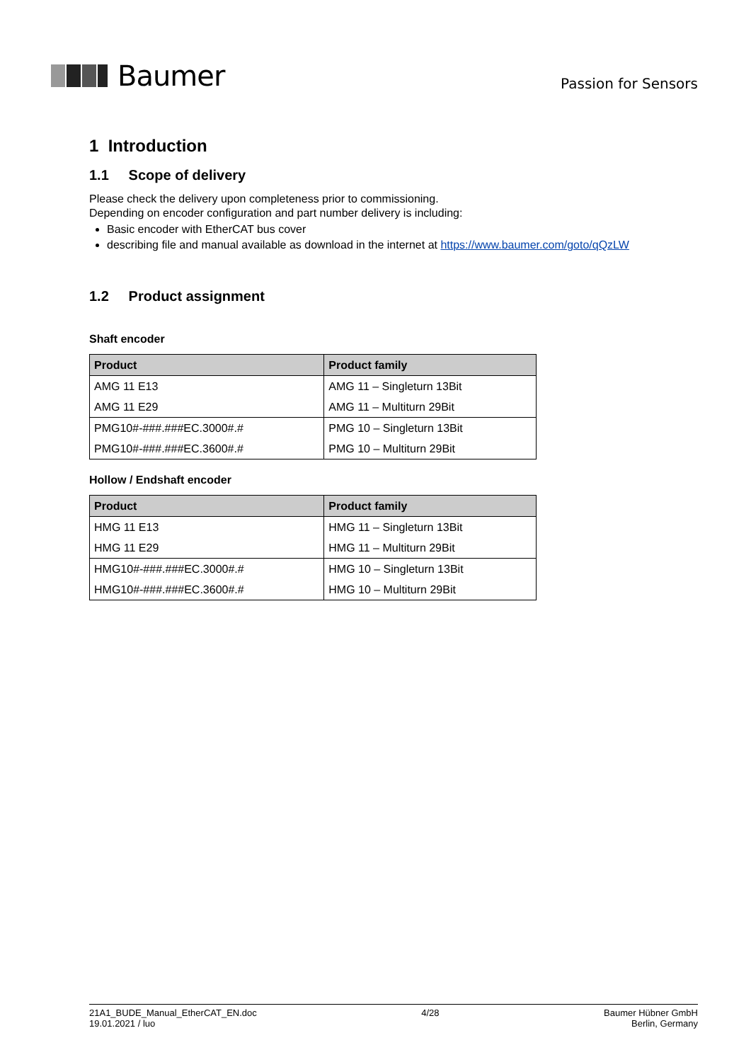Baumer
Passion for Sensors
1 Introduction
1.1 Scope of delivery
Please check the delivery upon completeness prior to commissioning.
Depending on encoder configuration and part number delivery is including:
Basic encoder with EtherCAT bus cover
describing file and manual available as download in the internet at https://www.baumer.com/goto/qQzLW
1.2 Product assignment
Shaft encoder
| Product | Product family |
| --- | --- |
| AMG 11 E13 | AMG 11 – Singleturn 13Bit |
| AMG 11 E29 | AMG 11 – Multiturn 29Bit |
| PMG10#-###.###EC.3000#.# | PMG 10 – Singleturn 13Bit |
| PMG10#-###.###EC.3600#.# | PMG 10 – Multiturn 29Bit |
Hollow / Endshaft encoder
| Product | Product family |
| --- | --- |
| HMG 11 E13 | HMG 11 – Singleturn 13Bit |
| HMG 11 E29 | HMG 11 – Multiturn 29Bit |
| HMG10#-###.###EC.3000#.# | HMG 10 – Singleturn 13Bit |
| HMG10#-###.###EC.3600#.# | HMG 10 – Multiturn 29Bit |
21A1_BUDE_Manual_EtherCAT_EN.doc
19.01.2021 / luo
4/28 Baumer Hübner GmbH
Berlin, Germany